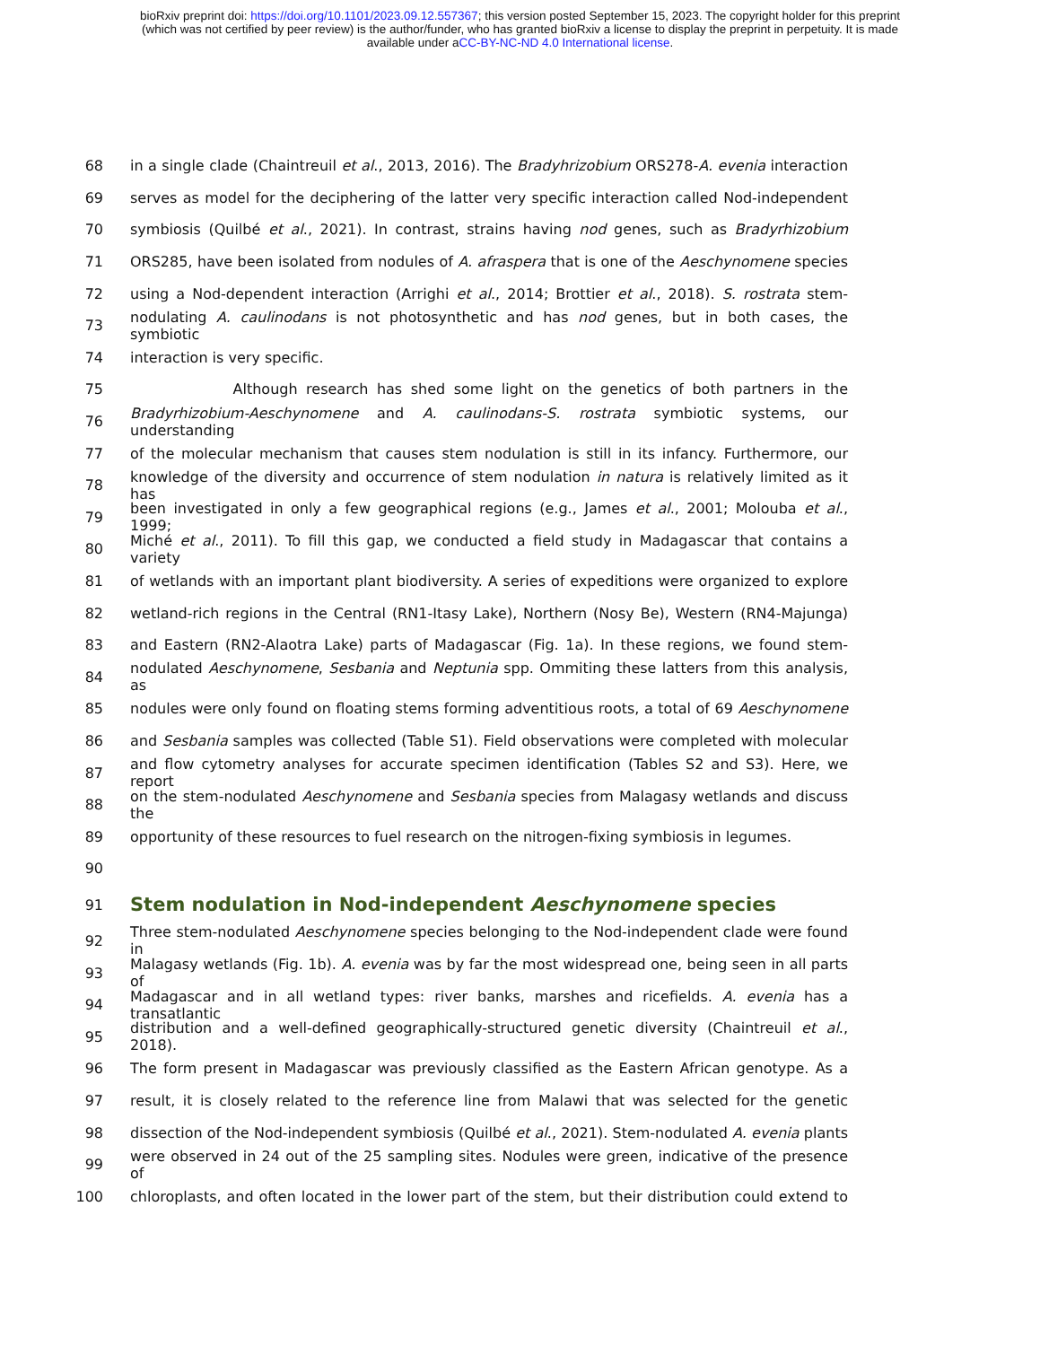bioRxiv preprint doi: https://doi.org/10.1101/2023.09.12.557367; this version posted September 15, 2023. The copyright holder for this preprint
(which was not certified by peer review) is the author/funder, who has granted bioRxiv a license to display the preprint in perpetuity. It is made
available under aCC-BY-NC-ND 4.0 International license.
68 in a single clade (Chaintreuil et al., 2013, 2016). The Bradyhrizobium ORS278-A. evenia interaction
69 serves as model for the deciphering of the latter very specific interaction called Nod-independent
70 symbiosis (Quilbé et al., 2021). In contrast, strains having nod genes, such as Bradyrhizobium
71 ORS285, have been isolated from nodules of A. afraspera that is one of the Aeschynomene species
72 using a Nod-dependent interaction (Arrighi et al., 2014; Brottier et al., 2018). S. rostrata stem-
73 nodulating A. caulinodans is not photosynthetic and has nod genes, but in both cases, the symbiotic
74 interaction is very specific.
75 Although research has shed some light on the genetics of both partners in the
76 Bradyrhizobium-Aeschynomene and A. caulinodans-S. rostrata symbiotic systems, our understanding
77 of the molecular mechanism that causes stem nodulation is still in its infancy. Furthermore, our
78 knowledge of the diversity and occurrence of stem nodulation in natura is relatively limited as it has
79 been investigated in only a few geographical regions (e.g., James et al., 2001; Molouba et al., 1999;
80 Miché et al., 2011). To fill this gap, we conducted a field study in Madagascar that contains a variety
81 of wetlands with an important plant biodiversity. A series of expeditions were organized to explore
82 wetland-rich regions in the Central (RN1-Itasy Lake), Northern (Nosy Be), Western (RN4-Majunga)
83 and Eastern (RN2-Alaotra Lake) parts of Madagascar (Fig. 1a). In these regions, we found stem-
84 nodulated Aeschynomene, Sesbania and Neptunia spp. Ommiting these latters from this analysis, as
85 nodules were only found on floating stems forming adventitious roots, a total of 69 Aeschynomene
86 and Sesbania samples was collected (Table S1). Field observations were completed with molecular
87 and flow cytometry analyses for accurate specimen identification (Tables S2 and S3). Here, we report
88 on the stem-nodulated Aeschynomene and Sesbania species from Malagasy wetlands and discuss the
89 opportunity of these resources to fuel research on the nitrogen-fixing symbiosis in legumes.
90
91
Stem nodulation in Nod-independent Aeschynomene species
92 Three stem-nodulated Aeschynomene species belonging to the Nod-independent clade were found in
93 Malagasy wetlands (Fig. 1b). A. evenia was by far the most widespread one, being seen in all parts of
94 Madagascar and in all wetland types: river banks, marshes and ricefields. A. evenia has a transatlantic
95 distribution and a well-defined geographically-structured genetic diversity (Chaintreuil et al., 2018).
96 The form present in Madagascar was previously classified as the Eastern African genotype. As a
97 result, it is closely related to the reference line from Malawi that was selected for the genetic
98 dissection of the Nod-independent symbiosis (Quilbé et al., 2021). Stem-nodulated A. evenia plants
99 were observed in 24 out of the 25 sampling sites. Nodules were green, indicative of the presence of
100 chloroplasts, and often located in the lower part of the stem, but their distribution could extend to